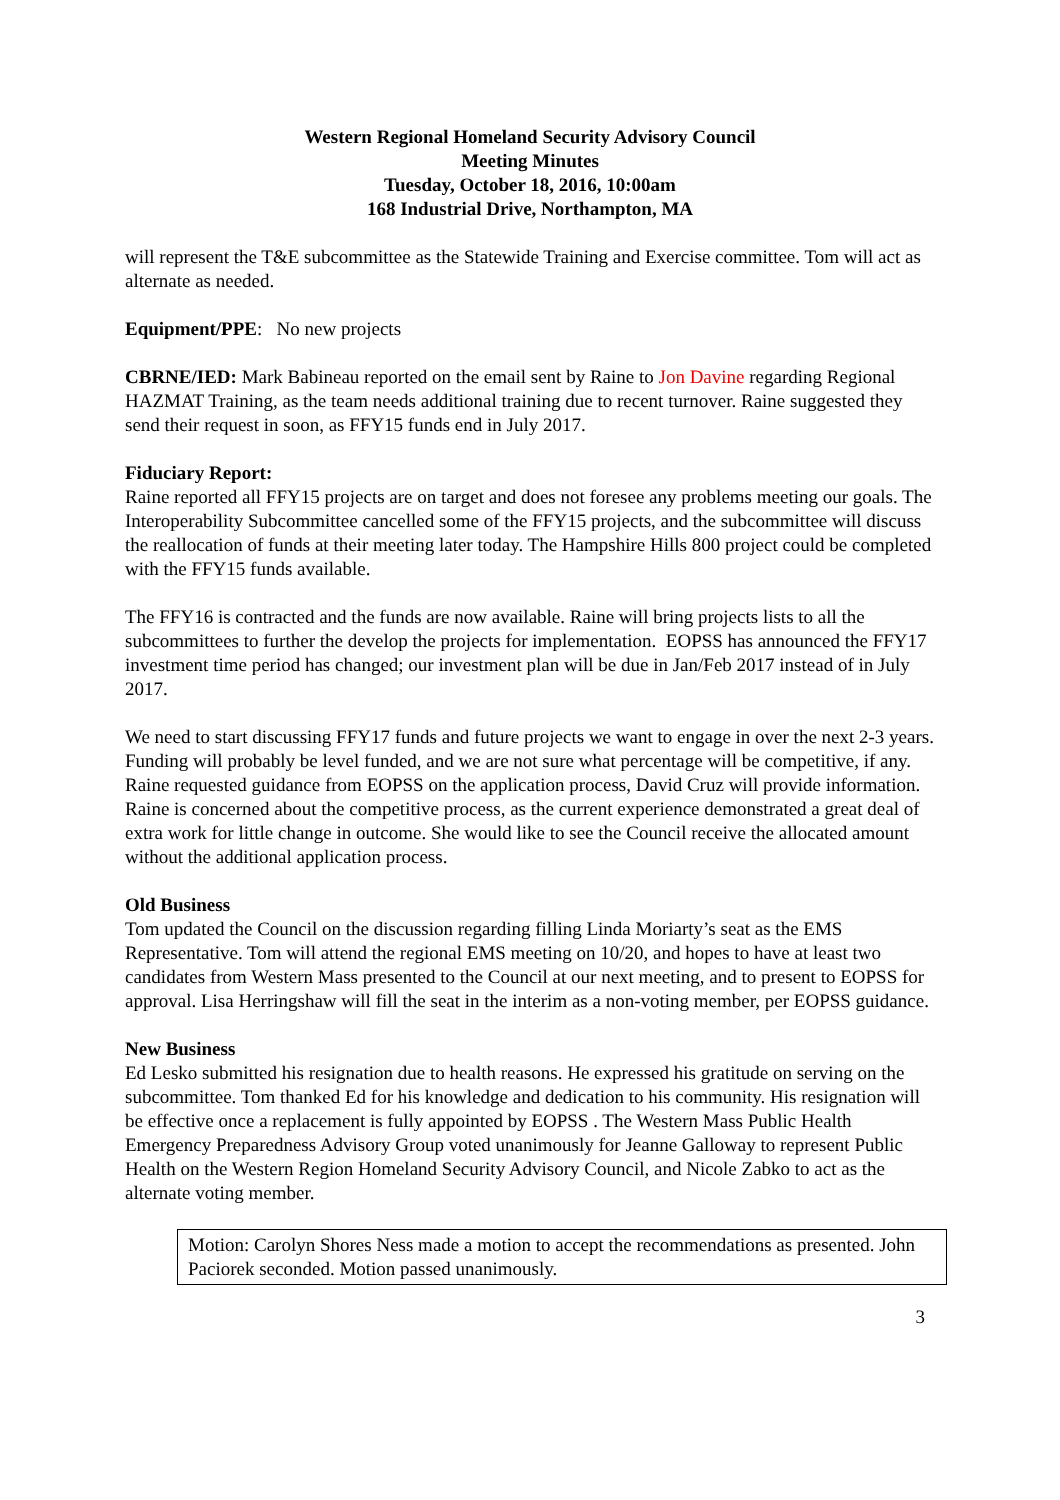Western Regional Homeland Security Advisory Council
Meeting Minutes
Tuesday, October 18, 2016, 10:00am
168 Industrial Drive, Northampton, MA
will represent the T&E subcommittee as the Statewide Training and Exercise committee. Tom will act as alternate as needed.
Equipment/PPE: No new projects
CBRNE/IED: Mark Babineau reported on the email sent by Raine to Jon Davine regarding Regional HAZMAT Training, as the team needs additional training due to recent turnover. Raine suggested they send their request in soon, as FFY15 funds end in July 2017.
Fiduciary Report:
Raine reported all FFY15 projects are on target and does not foresee any problems meeting our goals. The Interoperability Subcommittee cancelled some of the FFY15 projects, and the subcommittee will discuss the reallocation of funds at their meeting later today. The Hampshire Hills 800 project could be completed with the FFY15 funds available.
The FFY16 is contracted and the funds are now available. Raine will bring projects lists to all the subcommittees to further the develop the projects for implementation. EOPSS has announced the FFY17 investment time period has changed; our investment plan will be due in Jan/Feb 2017 instead of in July 2017.
We need to start discussing FFY17 funds and future projects we want to engage in over the next 2-3 years. Funding will probably be level funded, and we are not sure what percentage will be competitive, if any. Raine requested guidance from EOPSS on the application process, David Cruz will provide information. Raine is concerned about the competitive process, as the current experience demonstrated a great deal of extra work for little change in outcome. She would like to see the Council receive the allocated amount without the additional application process.
Old Business
Tom updated the Council on the discussion regarding filling Linda Moriarty’s seat as the EMS Representative. Tom will attend the regional EMS meeting on 10/20, and hopes to have at least two candidates from Western Mass presented to the Council at our next meeting, and to present to EOPSS for approval. Lisa Herringshaw will fill the seat in the interim as a non-voting member, per EOPSS guidance.
New Business
Ed Lesko submitted his resignation due to health reasons. He expressed his gratitude on serving on the subcommittee. Tom thanked Ed for his knowledge and dedication to his community. His resignation will be effective once a replacement is fully appointed by EOPSS . The Western Mass Public Health Emergency Preparedness Advisory Group voted unanimously for Jeanne Galloway to represent Public Health on the Western Region Homeland Security Advisory Council, and Nicole Zabko to act as the alternate voting member.
Motion: Carolyn Shores Ness made a motion to accept the recommendations as presented. John Paciorek seconded. Motion passed unanimously.
3